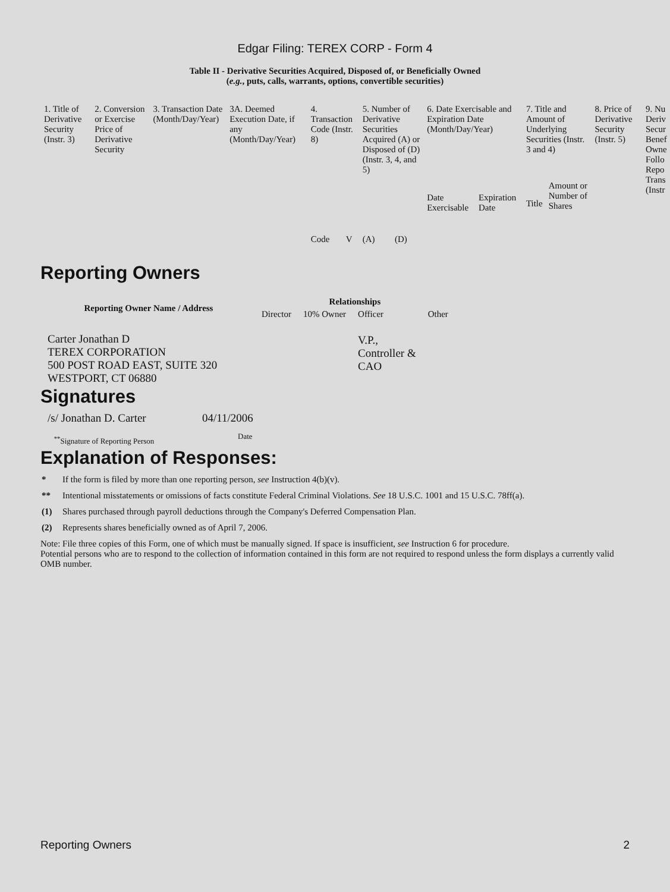Edgar Filing: TEREX CORP - Form 4
Table II - Derivative Securities Acquired, Disposed of, or Beneficially Owned
(e.g., puts, calls, warrants, options, convertible securities)
| 1. Title of Derivative Security (Instr. 3) | 2. Conversion or Exercise Price of Derivative Security | 3. Transaction Date (Month/Day/Year) | 3A. Deemed Execution Date, if any (Month/Day/Year) | 4. Transaction Code (Instr. 8) | | 5. Number of Derivative Securities Acquired (A) or Disposed of (D) (Instr. 3, 4, and 5) | | 6. Date Exercisable and Expiration Date (Month/Day/Year) | | 7. Title and Amount of Underlying Securities (Instr. 3 and 4) | | 8. Price of Derivative Security (Instr. 5) | 9. Nu Deriv Secur Benef Owne Follo Repo Trans (Instr |
| --- | --- | --- | --- | --- | --- | --- | --- | --- | --- | --- | --- | --- | --- |
| | | | | Code | V | (A) | (D) | Date Exercisable | Expiration Date | Title | Amount or Number of Shares | | |
Reporting Owners
| Reporting Owner Name / Address | Relationships | | | |
| --- | --- | --- | --- | --- |
| | Director | 10% Owner | Officer | Other |
| Carter Jonathan D TEREX CORPORATION 500 POST ROAD EAST, SUITE 320 WESTPORT, CT 06880 | | | V.P., Controller & CAO | |
Signatures
| /s/ Jonathan D. Carter | 04/11/2006 |
| <sup>**</sup> Signature of Reporting Person | Date |
Explanation of Responses:
* If the form is filed by more than one reporting person, see Instruction 4(b)(v).
** Intentional misstatements or omissions of facts constitute Federal Criminal Violations. See 18 U.S.C. 1001 and 15 U.S.C. 78ff(a).
(1) Shares purchased through payroll deductions through the Company's Deferred Compensation Plan.
(2) Represents shares beneficially owned as of April 7, 2006.
Note: File three copies of this Form, one of which must be manually signed. If space is insufficient, see Instruction 6 for procedure.
Potential persons who are to respond to the collection of information contained in this form are not required to respond unless the form displays a currently valid OMB number.
Reporting Owners 2